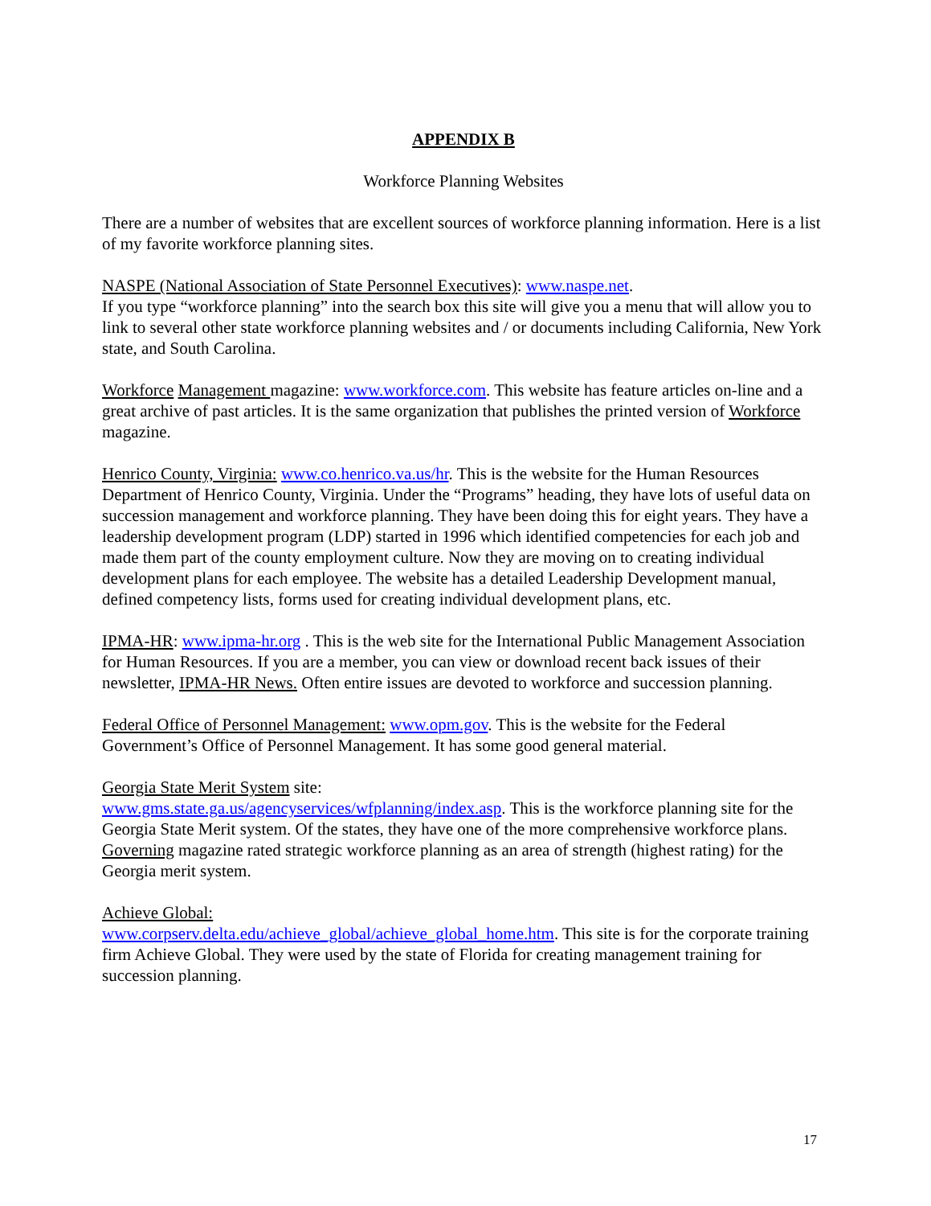APPENDIX B
Workforce Planning Websites
There are a number of websites that are excellent sources of workforce planning information. Here is a list of my favorite workforce planning sites.
NASPE (National Association of State Personnel Executives): www.naspe.net.
If you type “workforce planning” into the search box this site will give you a menu that will allow you to link to several other state workforce planning websites and / or documents including California, New York state, and South Carolina.
Workforce Management magazine: www.workforce.com. This website has feature articles on-line and a great archive of past articles. It is the same organization that publishes the printed version of Workforce magazine.
Henrico County, Virginia: www.co.henrico.va.us/hr. This is the website for the Human Resources Department of Henrico County, Virginia. Under the “Programs” heading, they have lots of useful data on succession management and workforce planning. They have been doing this for eight years. They have a leadership development program (LDP) started in 1996 which identified competencies for each job and made them part of the county employment culture. Now they are moving on to creating individual development plans for each employee. The website has a detailed Leadership Development manual, defined competency lists, forms used for creating individual development plans, etc.
IPMA-HR: www.ipma-hr.org . This is the web site for the International Public Management Association for Human Resources. If you are a member, you can view or download recent back issues of their newsletter, IPMA-HR News. Often entire issues are devoted to workforce and succession planning.
Federal Office of Personnel Management: www.opm.gov. This is the website for the Federal Government’s Office of Personnel Management. It has some good general material.
Georgia State Merit System site:
www.gms.state.ga.us/agencyservices/wfplanning/index.asp. This is the workforce planning site for the Georgia State Merit system. Of the states, they have one of the more comprehensive workforce plans. Governing magazine rated strategic workforce planning as an area of strength (highest rating) for the Georgia merit system.
Achieve Global:
www.corpserv.delta.edu/achieve_global/achieve_global_home.htm. This site is for the corporate training firm Achieve Global. They were used by the state of Florida for creating management training for succession planning.
17